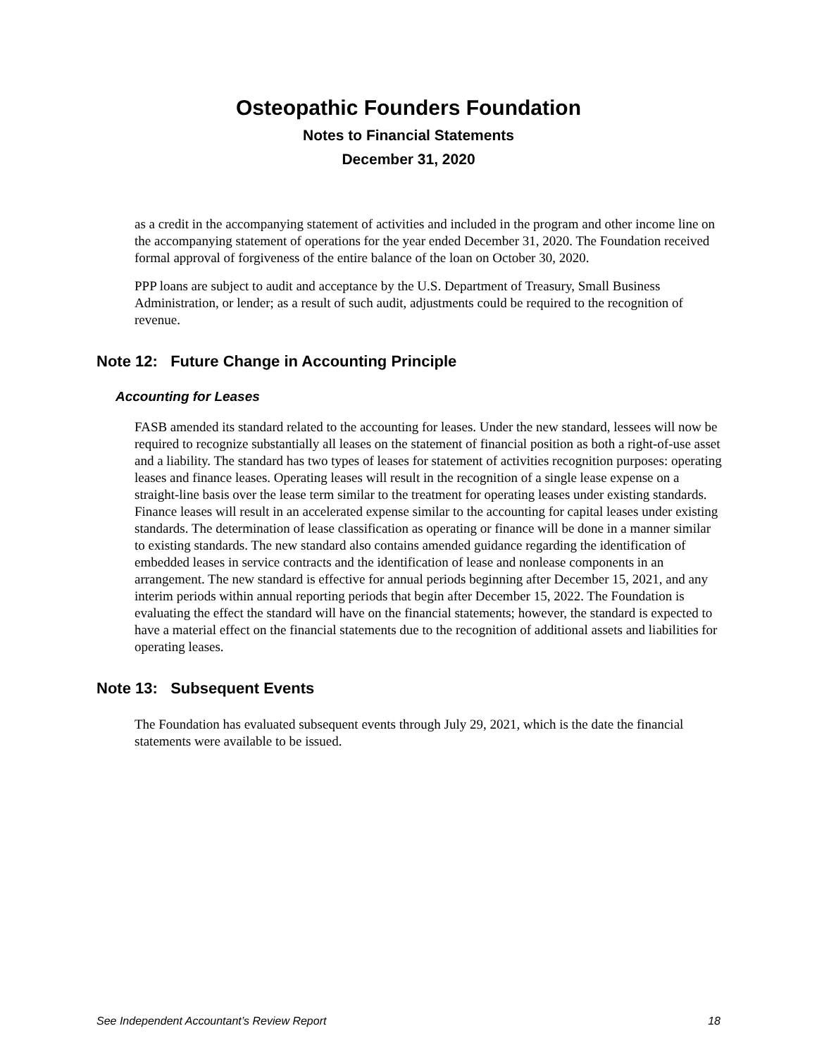Osteopathic Founders Foundation
Notes to Financial Statements
December 31, 2020
as a credit in the accompanying statement of activities and included in the program and other income line on the accompanying statement of operations for the year ended December 31, 2020. The Foundation received formal approval of forgiveness of the entire balance of the loan on October 30, 2020.
PPP loans are subject to audit and acceptance by the U.S. Department of Treasury, Small Business Administration, or lender; as a result of such audit, adjustments could be required to the recognition of revenue.
Note 12: Future Change in Accounting Principle
Accounting for Leases
FASB amended its standard related to the accounting for leases. Under the new standard, lessees will now be required to recognize substantially all leases on the statement of financial position as both a right-of-use asset and a liability. The standard has two types of leases for statement of activities recognition purposes: operating leases and finance leases. Operating leases will result in the recognition of a single lease expense on a straight-line basis over the lease term similar to the treatment for operating leases under existing standards. Finance leases will result in an accelerated expense similar to the accounting for capital leases under existing standards. The determination of lease classification as operating or finance will be done in a manner similar to existing standards. The new standard also contains amended guidance regarding the identification of embedded leases in service contracts and the identification of lease and nonlease components in an arrangement. The new standard is effective for annual periods beginning after December 15, 2021, and any interim periods within annual reporting periods that begin after December 15, 2022. The Foundation is evaluating the effect the standard will have on the financial statements; however, the standard is expected to have a material effect on the financial statements due to the recognition of additional assets and liabilities for operating leases.
Note 13: Subsequent Events
The Foundation has evaluated subsequent events through July 29, 2021, which is the date the financial statements were available to be issued.
See Independent Accountant’s Review Report 18